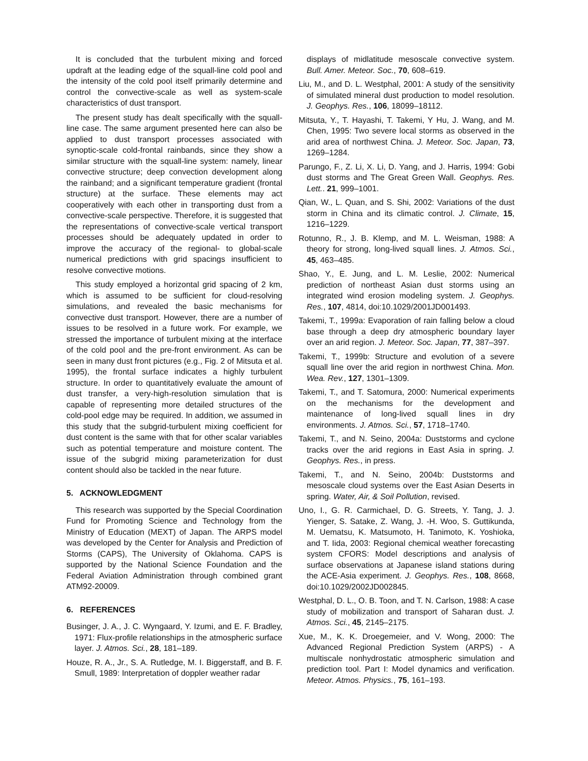It is concluded that the turbulent mixing and forced updraft at the leading edge of the squall-line cold pool and the intensity of the cold pool itself primarily determine and control the convective-scale as well as system-scale characteristics of dust transport.
The present study has dealt specifically with the squall-line case. The same argument presented here can also be applied to dust transport processes associated with synoptic-scale cold-frontal rainbands, since they show a similar structure with the squall-line system: namely, linear convective structure; deep convection development along the rainband; and a significant temperature gradient (frontal structure) at the surface. These elements may act cooperatively with each other in transporting dust from a convective-scale perspective. Therefore, it is suggested that the representations of convective-scale vertical transport processes should be adequately updated in order to improve the accuracy of the regional- to global-scale numerical predictions with grid spacings insufficient to resolve convective motions.
This study employed a horizontal grid spacing of 2 km, which is assumed to be sufficient for cloud-resolving simulations, and revealed the basic mechanisms for convective dust transport. However, there are a number of issues to be resolved in a future work. For example, we stressed the importance of turbulent mixing at the interface of the cold pool and the pre-front environment. As can be seen in many dust front pictures (e.g., Fig. 2 of Mitsuta et al. 1995), the frontal surface indicates a highly turbulent structure. In order to quantitatively evaluate the amount of dust transfer, a very-high-resolution simulation that is capable of representing more detailed structures of the cold-pool edge may be required. In addition, we assumed in this study that the subgrid-turbulent mixing coefficient for dust content is the same with that for other scalar variables such as potential temperature and moisture content. The issue of the subgrid mixing parameterization for dust content should also be tackled in the near future.
5. ACKNOWLEDGMENT
This research was supported by the Special Coordination Fund for Promoting Science and Technology from the Ministry of Education (MEXT) of Japan. The ARPS model was developed by the Center for Analysis and Prediction of Storms (CAPS), The University of Oklahoma. CAPS is supported by the National Science Foundation and the Federal Aviation Administration through combined grant ATM92-20009.
6. REFERENCES
Businger, J. A., J. C. Wyngaard, Y. Izumi, and E. F. Bradley, 1971: Flux-profile relationships in the atmospheric surface layer. J. Atmos. Sci., 28, 181–189.
Houze, R. A., Jr., S. A. Rutledge, M. I. Biggerstaff, and B. F. Smull, 1989: Interpretation of doppler weather radar
displays of midlatitude mesoscale convective system. Bull. Amer. Meteor. Soc., 70, 608–619.
Liu, M., and D. L. Westphal, 2001: A study of the sensitivity of simulated mineral dust production to model resolution. J. Geophys. Res., 106, 18099–18112.
Mitsuta, Y., T. Hayashi, T. Takemi, Y Hu, J. Wang, and M. Chen, 1995: Two severe local storms as observed in the arid area of northwest China. J. Meteor. Soc. Japan, 73, 1269–1284.
Parungo, F., Z. Li, X. Li, D. Yang, and J. Harris, 1994: Gobi dust storms and The Great Green Wall. Geophys. Res. Lett.. 21, 999–1001.
Qian, W., L. Quan, and S. Shi, 2002: Variations of the dust storm in China and its climatic control. J. Climate, 15, 1216–1229.
Rotunno, R., J. B. Klemp, and M. L. Weisman, 1988: A theory for strong, long-lived squall lines. J. Atmos. Sci., 45, 463–485.
Shao, Y., E. Jung, and L. M. Leslie, 2002: Numerical prediction of northeast Asian dust storms using an integrated wind erosion modeling system. J. Geophys. Res., 107, 4814, doi:10.1029/2001JD001493.
Takemi, T., 1999a: Evaporation of rain falling below a cloud base through a deep dry atmospheric boundary layer over an arid region. J. Meteor. Soc. Japan, 77, 387–397.
Takemi, T., 1999b: Structure and evolution of a severe squall line over the arid region in northwest China. Mon. Wea. Rev., 127, 1301–1309.
Takemi, T., and T. Satomura, 2000: Numerical experiments on the mechanisms for the development and maintenance of long-lived squall lines in dry environments. J. Atmos. Sci., 57, 1718–1740.
Takemi, T., and N. Seino, 2004a: Duststorms and cyclone tracks over the arid regions in East Asia in spring. J. Geophys. Res., in press.
Takemi, T., and N. Seino, 2004b: Duststorms and mesoscale cloud systems over the East Asian Deserts in spring. Water, Air, & Soil Pollution, revised.
Uno, I., G. R. Carmichael, D. G. Streets, Y. Tang, J. J. Yienger, S. Satake, Z. Wang, J. -H. Woo, S. Guttikunda, M. Uematsu, K. Matsumoto, H. Tanimoto, K. Yoshioka, and T. Iida, 2003: Regional chemical weather forecasting system CFORS: Model descriptions and analysis of surface observations at Japanese island stations during the ACE-Asia experiment. J. Geophys. Res., 108, 8668, doi:10.1029/2002JD002845.
Westphal, D. L., O. B. Toon, and T. N. Carlson, 1988: A case study of mobilization and transport of Saharan dust. J. Atmos. Sci., 45, 2145–2175.
Xue, M., K. K. Droegemeier, and V. Wong, 2000: The Advanced Regional Prediction System (ARPS) - A multiscale nonhydrostatic atmospheric simulation and prediction tool. Part I: Model dynamics and verification. Meteor. Atmos. Physics., 75, 161–193.